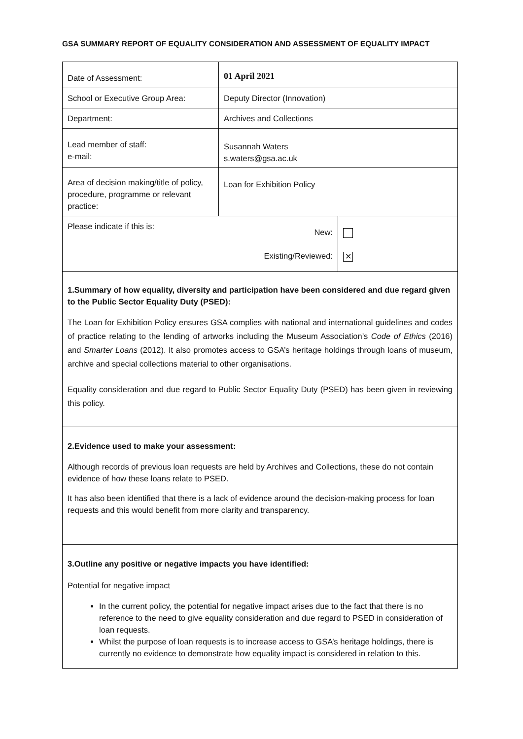GSA SUMMARY REPORT OF EQUALITY CONSIDERATION AND ASSESSMENT OF EQUALITY IMPACT
| Date of Assessment: | 01 April 2021 | |
| School or Executive Group Area: | Deputy Director (Innovation) | |
| Department: | Archives and Collections | |
| Lead member of staff: e-mail: | Susannah Waters s.waters@gsa.ac.uk | |
| Area of decision making/title of policy, procedure, programme or relevant practice: | Loan for Exhibition Policy | |
| Please indicate if this is: | New: Existing/Reviewed: | ✕ |
| 1.Summary of how equality, diversity and participation have been considered and due regard given to the Public Sector Equality Duty (PSED): The Loan for Exhibition Policy ensures GSA complies with national and international guidelines and codes of practice relating to the lending of artworks including the Museum Association’s Code of Ethics (2016) and Smarter Loans (2012). It also promotes access to GSA’s heritage holdings through loans of museum, archive and special collections material to other organisations. Equality consideration and due regard to Public Sector Equality Duty (PSED) has been given in reviewing this policy. | | |
| 2.Evidence used to make your assessment: Although records of previous loan requests are held by Archives and Collections, these do not contain evidence of how these loans relate to PSED. It has also been identified that there is a lack of evidence around the decision-making process for loan requests and this would benefit from more clarity and transparency. | | |
| 3.Outline any positive or negative impacts you have identified: Potential for negative impact In the current policy, the potential for negative impact arises due to the fact that there is no reference to the need to give equality consideration and due regard to PSED in consideration of loan requests. Whilst the purpose of loan requests is to increase access to GSA’s heritage holdings, there is currently no evidence to demonstrate how equality impact is considered in relation to this. | | |